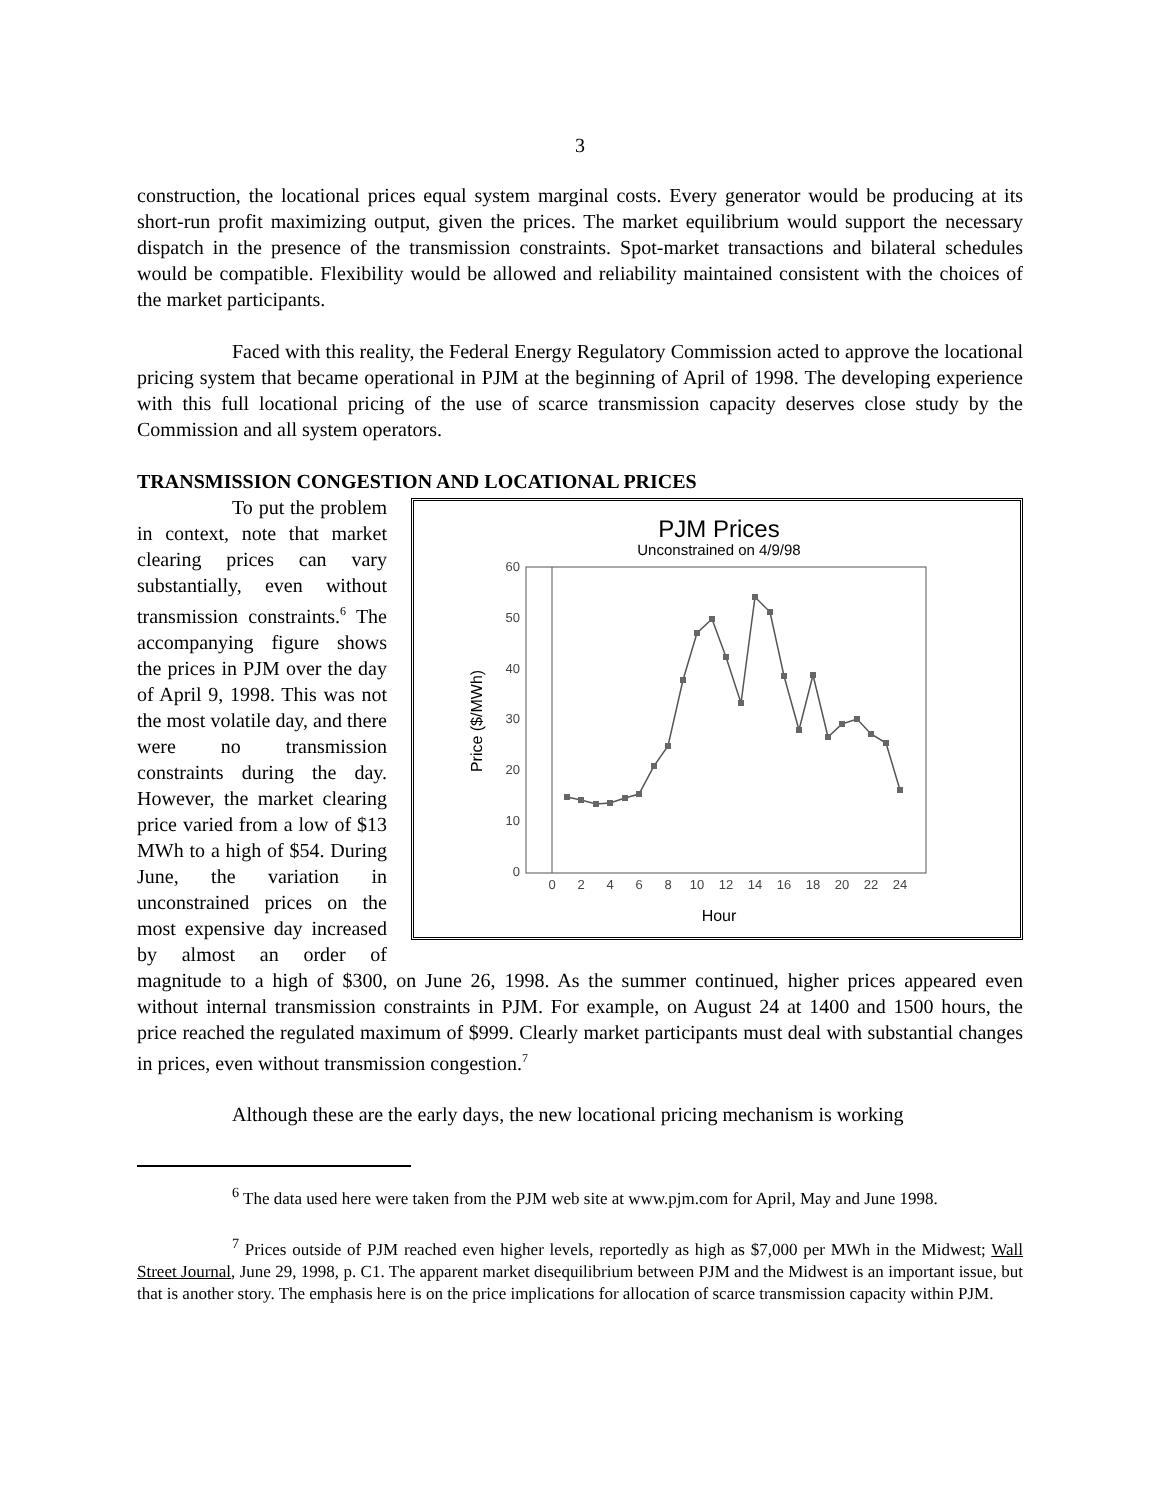3
construction, the locational prices equal system marginal costs. Every generator would be producing at its short-run profit maximizing output, given the prices. The market equilibrium would support the necessary dispatch in the presence of the transmission constraints. Spot-market transactions and bilateral schedules would be compatible. Flexibility would be allowed and reliability maintained consistent with the choices of the market participants.
Faced with this reality, the Federal Energy Regulatory Commission acted to approve the locational pricing system that became operational in PJM at the beginning of April of 1998. The developing experience with this full locational pricing of the use of scarce transmission capacity deserves close study by the Commission and all system operators.
TRANSMISSION CONGESTION AND LOCATIONAL PRICES
PJM Prices
Unconstrained on 4/9/98
60
50
40
30
20
10
0
0
2
4
6
8
10
12
14
16
18
20
22
24
Hour
Price ($/MWh)
To put the problem in context, note that market clearing prices can vary substantially, even without transmission constraints.<sup>6</sup> The accompanying figure shows the prices in PJM over the day of April 9, 1998. This was not the most volatile day, and there were no transmission constraints during the day. However, the market clearing price varied from a low of $13 MWh to a high of $54. During June, the variation in unconstrained prices on the most expensive day increased by almost an order of magnitude to a high of $300, on June 26, 1998. As the summer continued, higher prices appeared even without internal transmission constraints in PJM. For example, on August 24 at 1400 and 1500 hours, the price reached the regulated maximum of $999. Clearly market participants must deal with substantial changes in prices, even without transmission congestion.<sup>7</sup>
Although these are the early days, the new locational pricing mechanism is working
<sup>6</sup> The data used here were taken from the PJM web site at www.pjm.com for April, May and June 1998.
<sup>7</sup> Prices outside of PJM reached even higher levels, reportedly as high as $7,000 per MWh in the Midwest; Wall Street Journal, June 29, 1998, p. C1. The apparent market disequilibrium between PJM and the Midwest is an important issue, but that is another story. The emphasis here is on the price implications for allocation of scarce transmission capacity within PJM.